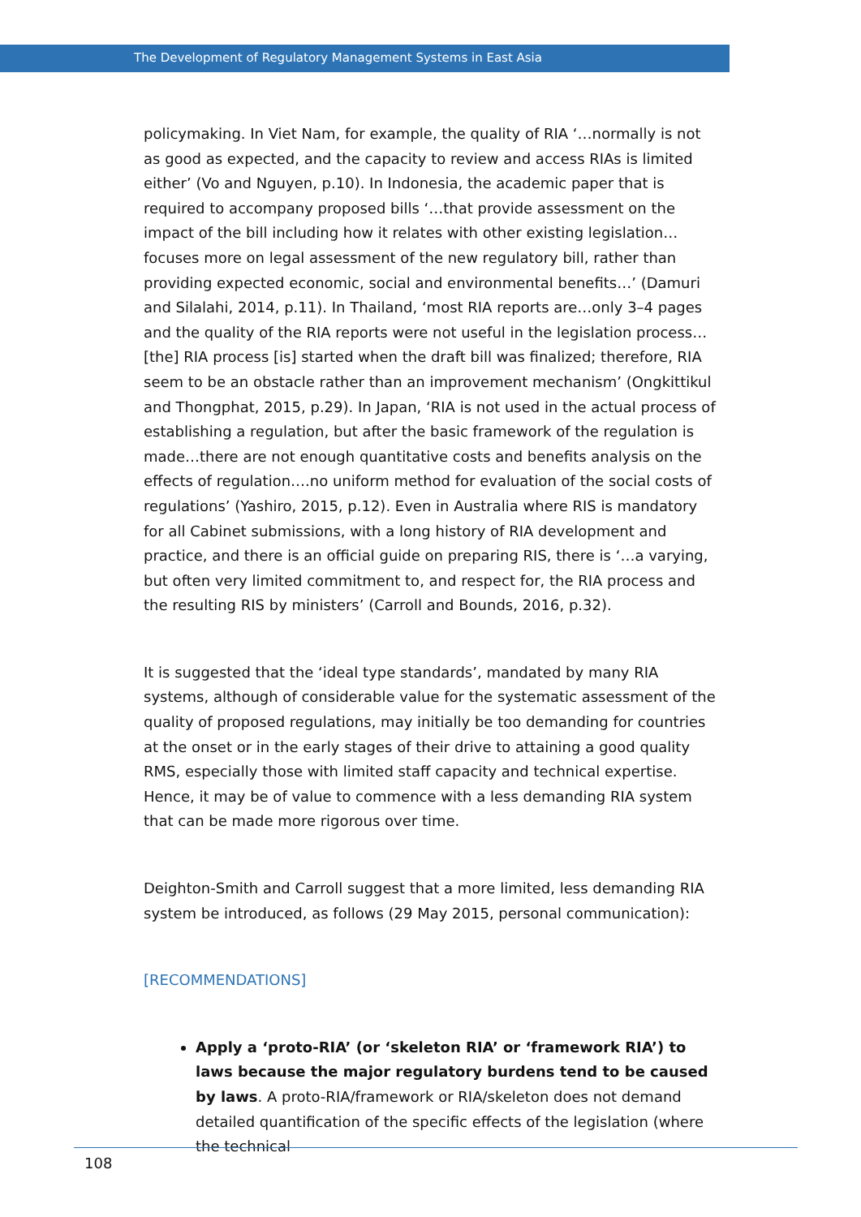The Development of Regulatory Management Systems in East Asia
policymaking. In Viet Nam, for example, the quality of RIA ‘…normally is not as good as expected, and the capacity to review and access RIAs is limited either’ (Vo and Nguyen, p.10). In Indonesia, the academic paper that is required to accompany proposed bills ‘…that provide assessment on the impact of the bill including how it relates with other existing legislation…focuses more on legal assessment of the new regulatory bill, rather than providing expected economic, social and environmental benefits…’ (Damuri and Silalahi, 2014, p.11). In Thailand, ‘most RIA reports are…only 3–4 pages and the quality of the RIA reports were not useful in the legislation process…[the] RIA process [is] started when the draft bill was finalized; therefore, RIA seem to be an obstacle rather than an improvement mechanism’ (Ongkittikul and Thongphat, 2015, p.29). In Japan, ‘RIA is not used in the actual process of establishing a regulation, but after the basic framework of the regulation is made…there are not enough quantitative costs and benefits analysis on the effects of regulation….no uniform method for evaluation of the social costs of regulations’ (Yashiro, 2015, p.12). Even in Australia where RIS is mandatory for all Cabinet submissions, with a long history of RIA development and practice, and there is an official guide on preparing RIS, there is ‘…a varying, but often very limited commitment to, and respect for, the RIA process and the resulting RIS by ministers’ (Carroll and Bounds, 2016, p.32).
It is suggested that the ‘ideal type standards’, mandated by many RIA systems, although of considerable value for the systematic assessment of the quality of proposed regulations, may initially be too demanding for countries at the onset or in the early stages of their drive to attaining a good quality RMS, especially those with limited staff capacity and technical expertise. Hence, it may be of value to commence with a less demanding RIA system that can be made more rigorous over time.
Deighton-Smith and Carroll suggest that a more limited, less demanding RIA system be introduced, as follows (29 May 2015, personal communication):
[RECOMMENDATIONS]
Apply a ‘proto-RIA’ (or ‘skeleton RIA’ or ‘framework RIA’) to laws because the major regulatory burdens tend to be caused by laws. A proto-RIA/framework or RIA/skeleton does not demand detailed quantification of the specific effects of the legislation (where the technical
108